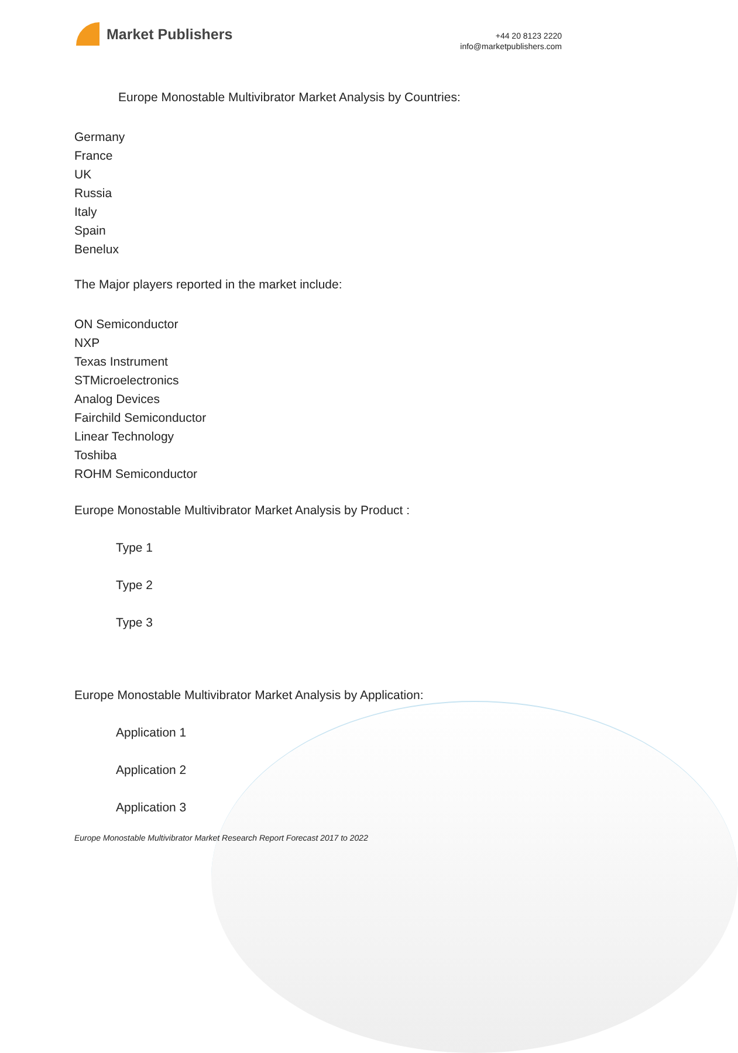Market Publishers
+44 20 8123 2220
info@marketpublishers.com
Europe Monostable Multivibrator Market Analysis by Countries:
Germany
France
UK
Russia
Italy
Spain
Benelux
The Major players reported in the market include:
ON Semiconductor
NXP
Texas Instrument
STMicroelectronics
Analog Devices
Fairchild Semiconductor
Linear Technology
Toshiba
ROHM Semiconductor
Europe Monostable Multivibrator Market Analysis by Product :
Type 1
Type 2
Type 3
Europe Monostable Multivibrator Market Analysis by Application:
Application 1
Application 2
Application 3
Europe Monostable Multivibrator Market Research Report Forecast 2017 to 2022